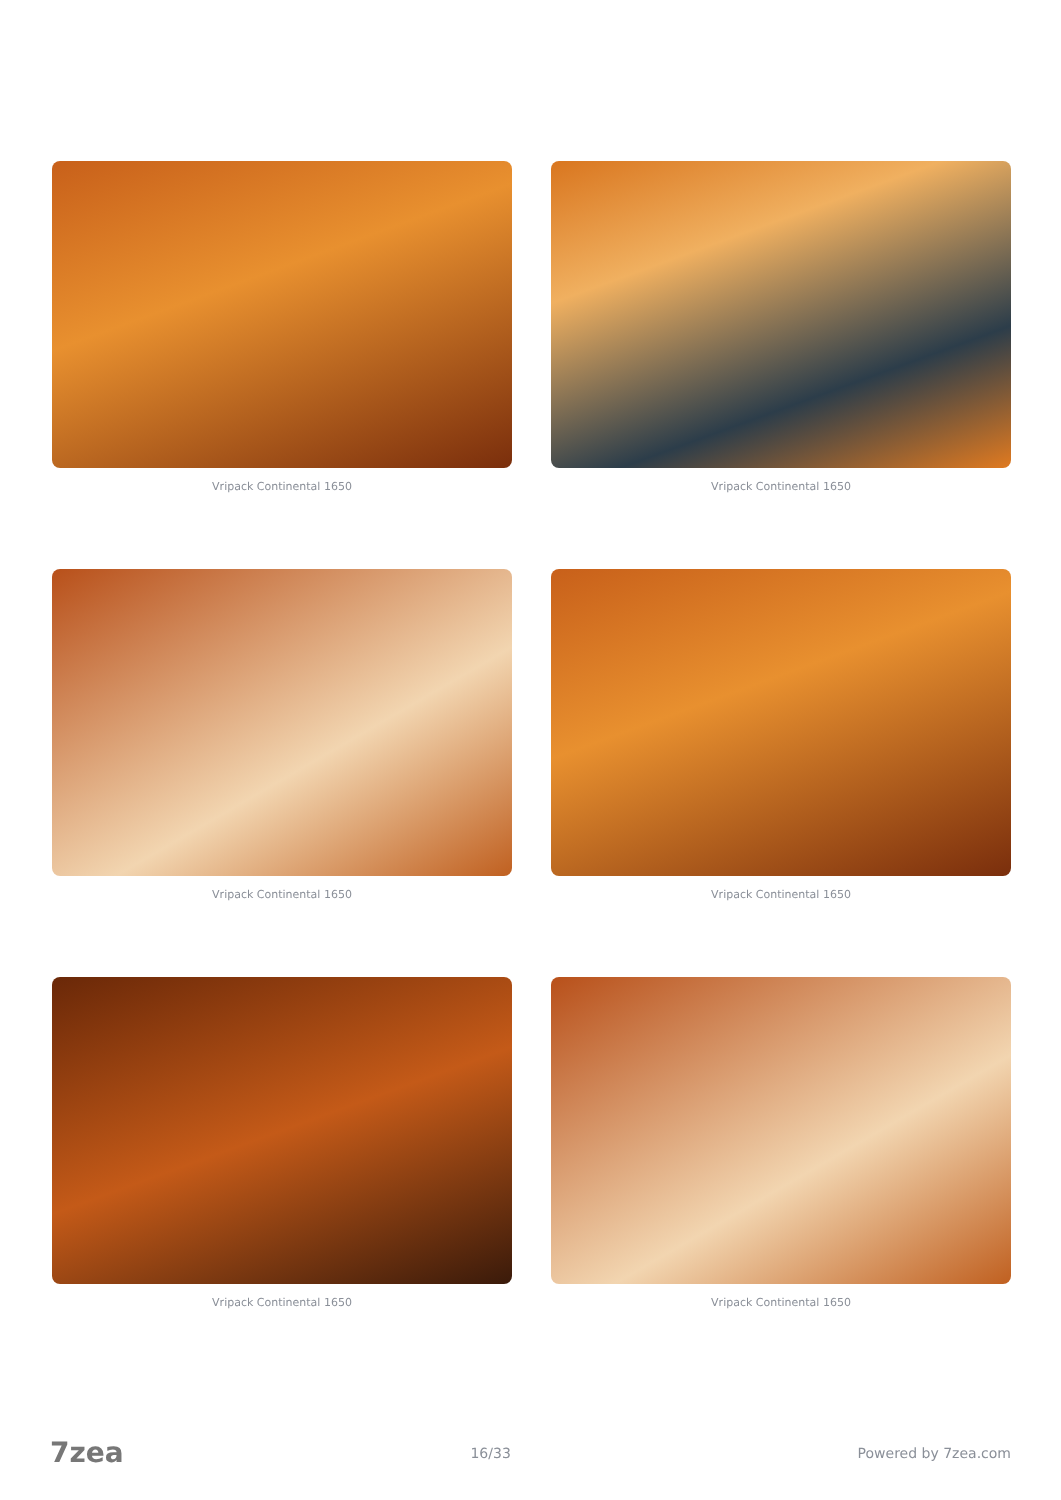Vripack Continental 1650
Vripack Continental 1650
Vripack Continental 1650
Vripack Continental 1650
Vripack Continental 1650
Vripack Continental 1650
7zea 16/33 Powered by 7zea.com